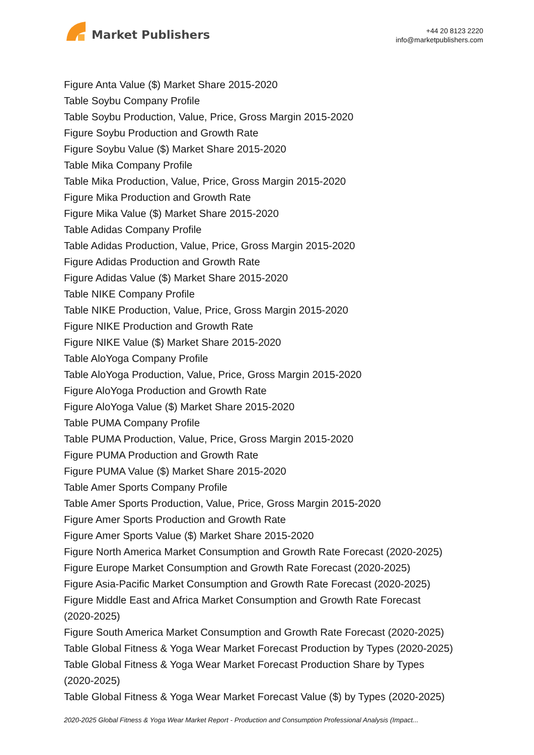Market Publishers
+44 20 8123 2220
info@marketpublishers.com
Figure Anta Value ($) Market Share 2015-2020
Table Soybu Company Profile
Table Soybu Production, Value, Price, Gross Margin 2015-2020
Figure Soybu Production and Growth Rate
Figure Soybu Value ($) Market Share 2015-2020
Table Mika Company Profile
Table Mika Production, Value, Price, Gross Margin 2015-2020
Figure Mika Production and Growth Rate
Figure Mika Value ($) Market Share 2015-2020
Table Adidas Company Profile
Table Adidas Production, Value, Price, Gross Margin 2015-2020
Figure Adidas Production and Growth Rate
Figure Adidas Value ($) Market Share 2015-2020
Table NIKE Company Profile
Table NIKE Production, Value, Price, Gross Margin 2015-2020
Figure NIKE Production and Growth Rate
Figure NIKE Value ($) Market Share 2015-2020
Table AloYoga Company Profile
Table AloYoga Production, Value, Price, Gross Margin 2015-2020
Figure AloYoga Production and Growth Rate
Figure AloYoga Value ($) Market Share 2015-2020
Table PUMA Company Profile
Table PUMA Production, Value, Price, Gross Margin 2015-2020
Figure PUMA Production and Growth Rate
Figure PUMA Value ($) Market Share 2015-2020
Table Amer Sports Company Profile
Table Amer Sports Production, Value, Price, Gross Margin 2015-2020
Figure Amer Sports Production and Growth Rate
Figure Amer Sports Value ($) Market Share 2015-2020
Figure North America Market Consumption and Growth Rate Forecast (2020-2025)
Figure Europe Market Consumption and Growth Rate Forecast (2020-2025)
Figure Asia-Pacific Market Consumption and Growth Rate Forecast (2020-2025)
Figure Middle East and Africa Market Consumption and Growth Rate Forecast
(2020-2025)
Figure South America Market Consumption and Growth Rate Forecast (2020-2025)
Table Global Fitness & Yoga Wear Market Forecast Production by Types (2020-2025)
Table Global Fitness & Yoga Wear Market Forecast Production Share by Types
(2020-2025)
Table Global Fitness & Yoga Wear Market Forecast Value ($) by Types (2020-2025)
2020-2025 Global Fitness & Yoga Wear Market Report - Production and Consumption Professional Analysis (Impact...